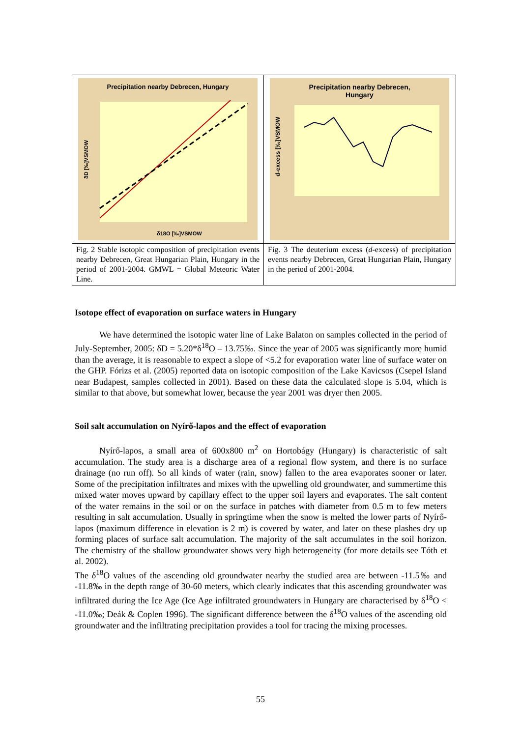Precipitation nearby Debrecen, Hungary
δ18O [‰]VSMOW
δD [‰]VSMOW
Fig. 2 Stable isotopic composition of precipitation events nearby Debrecen, Great Hungarian Plain, Hungary in the period of 2001-2004. GMWL = Global Meteoric Water Line.
Precipitation nearby Debrecen,
Hungary
d-excess [‰]VSMOW
Fig. 3 The deuterium excess (d-excess) of precipitation events nearby Debrecen, Great Hungarian Plain, Hungary in the period of 2001-2004.
Isotope effect of evaporation on surface waters in Hungary
We have determined the isotopic water line of Lake Balaton on samples collected in the period of July-September, 2005: δD = 5.20*δ<sup>18</sup>O – 13.75‰. Since the year of 2005 was significantly more humid than the average, it is reasonable to expect a slope of <5.2 for evaporation water line of surface water on the GHP. Fórizs et al. (2005) reported data on isotopic composition of the Lake Kavicsos (Csepel Island near Budapest, samples collected in 2001). Based on these data the calculated slope is 5.04, which is similar to that above, but somewhat lower, because the year 2001 was dryer then 2005.
Soil salt accumulation on Nyírő-lapos and the effect of evaporation
Nyírő-lapos, a small area of 600x800 m<sup>2</sup> on Hortobágy (Hungary) is characteristic of salt accumulation. The study area is a discharge area of a regional flow system, and there is no surface drainage (no run off). So all kinds of water (rain, snow) fallen to the area evaporates sooner or later. Some of the precipitation infiltrates and mixes with the upwelling old groundwater, and summertime this mixed water moves upward by capillary effect to the upper soil layers and evaporates. The salt content of the water remains in the soil or on the surface in patches with diameter from 0.5 m to few meters resulting in salt accumulation. Usually in springtime when the snow is melted the lower parts of Nyírő-lapos (maximum difference in elevation is 2 m) is covered by water, and later on these plashes dry up forming places of surface salt accumulation. The majority of the salt accumulates in the soil horizon. The chemistry of the shallow groundwater shows very high heterogeneity (for more details see Tóth et al. 2002).
The δ<sup>18</sup>O values of the ascending old groundwater nearby the studied area are between -11.5‰ and -11.8‰ in the depth range of 30-60 meters, which clearly indicates that this ascending groundwater was infiltrated during the Ice Age (Ice Age infiltrated groundwaters in Hungary are characterised by δ<sup>18</sup>O < -11.0‰; Deák & Coplen 1996). The significant difference between the δ<sup>18</sup>O values of the ascending old groundwater and the infiltrating precipitation provides a tool for tracing the mixing processes.
55